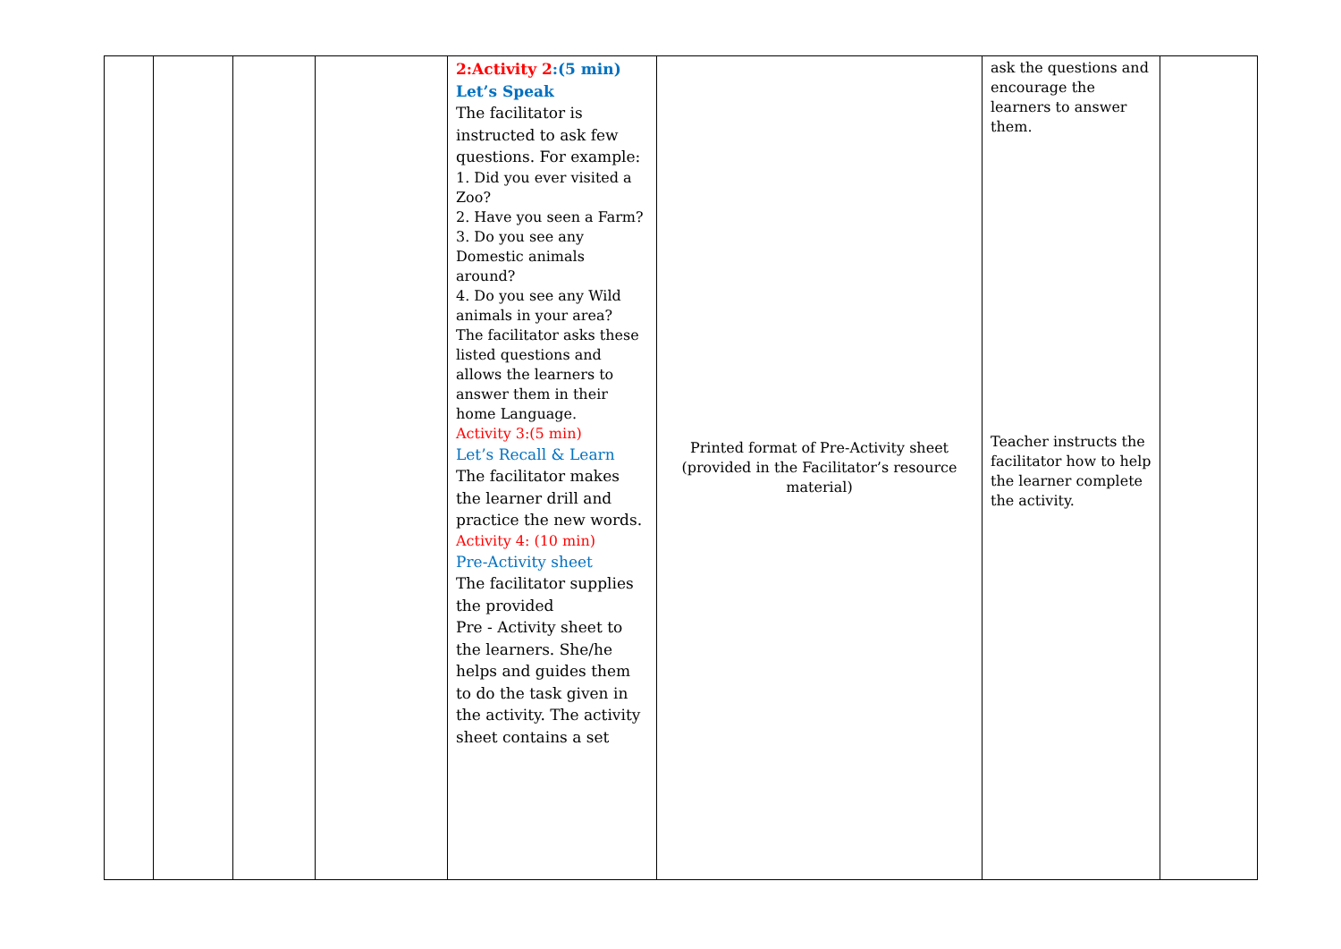| | | | | 2:Activity 2 :(5 min) Let’s Speak The facilitator is instructed to ask few questions. For example: 1. Did you ever visited a Zoo? 2. Have you seen a Farm? 3. Do you see any Domestic animals around? 4. Do you see any Wild animals in your area? The facilitator asks these listed questions and allows the learners to answer them in their home Language. Activity 3:(5 min) Let’s Recall & Learn The facilitator makes the learner drill and practice the new words. Activity 4: (10 min) Pre-Activity sheet The facilitator supplies the provided Pre - Activity sheet to the learners. She/he helps and guides them to do the task given in the activity. The activity sheet contains a set | Printed format of Pre-Activity sheet (provided in the Facilitator’s resource material) | ask the questions and encourage the learners to answer them. Teacher instructs the facilitator how to help the learner complete the activity. | |